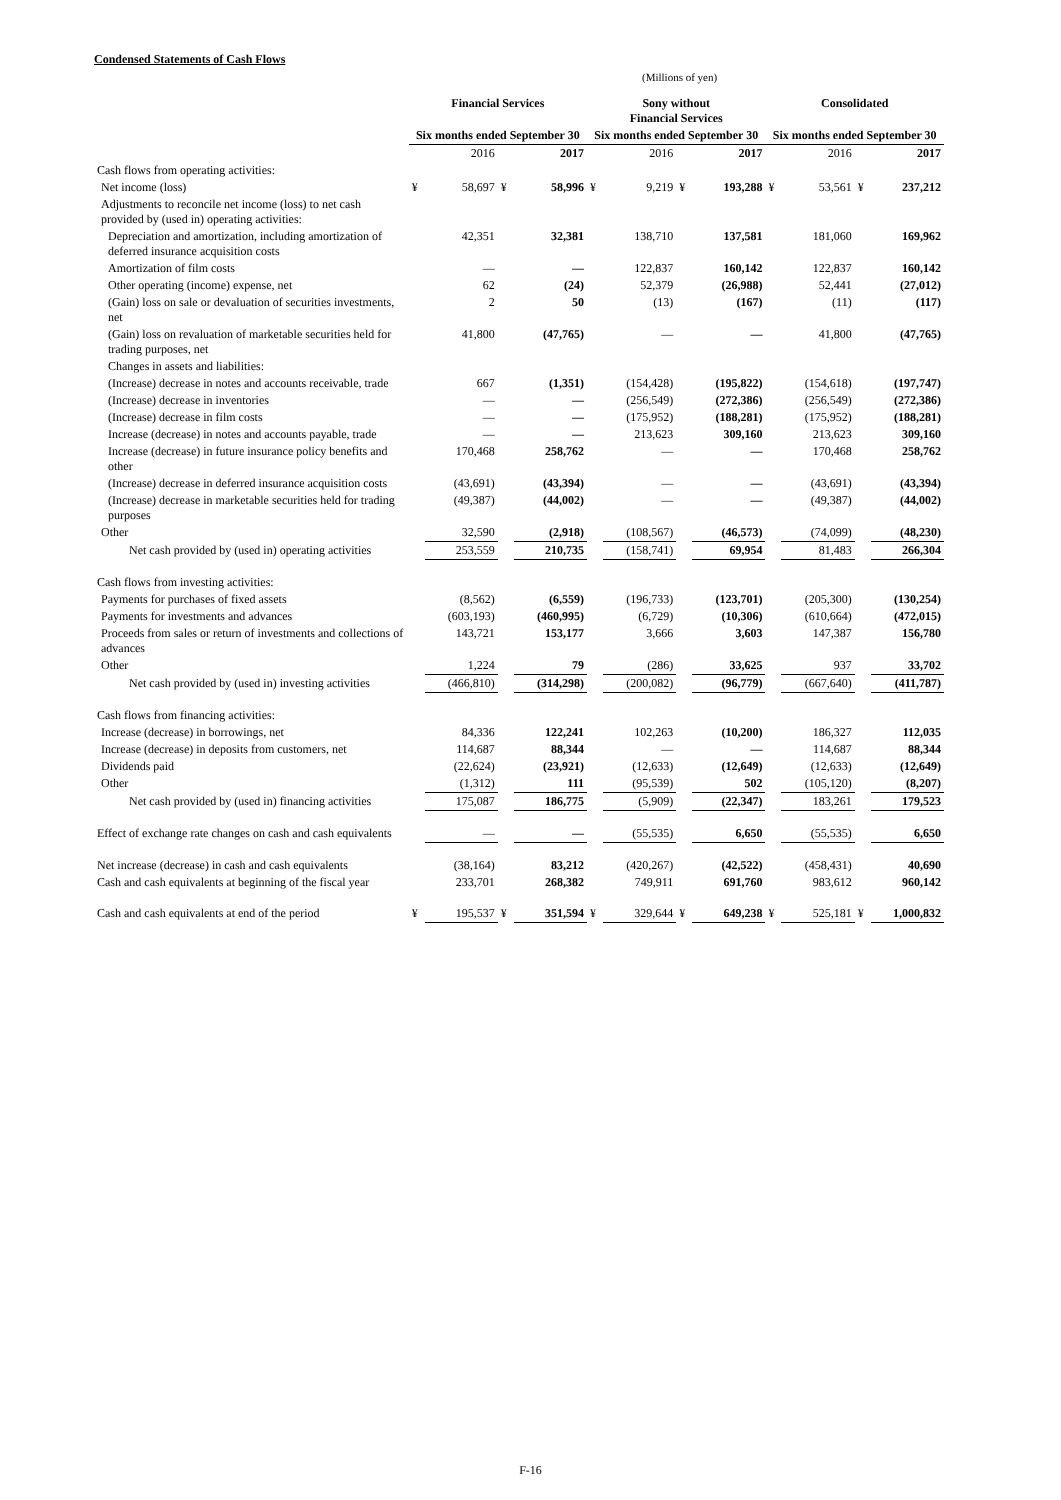Condensed Statements of Cash Flows
(Millions of yen)
| | Financial Services | | | | Sony without Financial Services | | | | Consolidated | | | |
| --- | --- | --- | --- | --- | --- | --- | --- | --- | --- | --- | --- | --- |
| | Six months ended September 30 | | | | Six months ended September 30 | | | | Six months ended September 30 | | | |
| | | 2016 | | 2017 | | 2016 | | 2017 | | 2016 | | 2017 |
| Cash flows from operating activities: | | | | | | | | | | | | |
| Net income (loss) | ¥ | 58,697 | ¥ | 58,996 | ¥ | 9,219 | ¥ | 193,288 | ¥ | 53,561 | ¥ | 237,212 |
| Adjustments to reconcile net income (loss) to net cash provided by (used in) operating activities: | | | | | | | | | | | | |
| Depreciation and amortization, including amortization of deferred insurance acquisition costs | | 42,351 | | 32,381 | | 138,710 | | 137,581 | | 181,060 | | 169,962 |
| Amortization of film costs | | — | | — | | 122,837 | | 160,142 | | 122,837 | | 160,142 |
| Other operating (income) expense, net | | 62 | | (24) | | 52,379 | | (26,988) | | 52,441 | | (27,012) |
| (Gain) loss on sale or devaluation of securities investments, net | | 2 | | 50 | | (13) | | (167) | | (11) | | (117) |
| (Gain) loss on revaluation of marketable securities held for trading purposes, net | | 41,800 | | (47,765) | | — | | — | | 41,800 | | (47,765) |
| Changes in assets and liabilities: | | | | | | | | | | | | |
| (Increase) decrease in notes and accounts receivable, trade | | 667 | | (1,351) | | (154,428) | | (195,822) | | (154,618) | | (197,747) |
| (Increase) decrease in inventories | | — | | — | | (256,549) | | (272,386) | | (256,549) | | (272,386) |
| (Increase) decrease in film costs | | — | | — | | (175,952) | | (188,281) | | (175,952) | | (188,281) |
| Increase (decrease) in notes and accounts payable, trade | | — | | — | | 213,623 | | 309,160 | | 213,623 | | 309,160 |
| Increase (decrease) in future insurance policy benefits and other | | 170,468 | | 258,762 | | — | | — | | 170,468 | | 258,762 |
| (Increase) decrease in deferred insurance acquisition costs | | (43,691) | | (43,394) | | — | | — | | (43,691) | | (43,394) |
| (Increase) decrease in marketable securities held for trading purposes | | (49,387) | | (44,002) | | — | | — | | (49,387) | | (44,002) |
| Other | | 32,590 | | (2,918) | | (108,567) | | (46,573) | | (74,099) | | (48,230) |
| Net cash provided by (used in) operating activities | | 253,559 | | 210,735 | | (158,741) | | 69,954 | | 81,483 | | 266,304 |
| Cash flows from investing activities: | | | | | | | | | | | | |
| Payments for purchases of fixed assets | | (8,562) | | (6,559) | | (196,733) | | (123,701) | | (205,300) | | (130,254) |
| Payments for investments and advances | | (603,193) | | (460,995) | | (6,729) | | (10,306) | | (610,664) | | (472,015) |
| Proceeds from sales or return of investments and collections of advances | | 143,721 | | 153,177 | | 3,666 | | 3,603 | | 147,387 | | 156,780 |
| Other | | 1,224 | | 79 | | (286) | | 33,625 | | 937 | | 33,702 |
| Net cash provided by (used in) investing activities | | (466,810) | | (314,298) | | (200,082) | | (96,779) | | (667,640) | | (411,787) |
| Cash flows from financing activities: | | | | | | | | | | | | |
| Increase (decrease) in borrowings, net | | 84,336 | | 122,241 | | 102,263 | | (10,200) | | 186,327 | | 112,035 |
| Increase (decrease) in deposits from customers, net | | 114,687 | | 88,344 | | — | | — | | 114,687 | | 88,344 |
| Dividends paid | | (22,624) | | (23,921) | | (12,633) | | (12,649) | | (12,633) | | (12,649) |
| Other | | (1,312) | | 111 | | (95,539) | | 502 | | (105,120) | | (8,207) |
| Net cash provided by (used in) financing activities | | 175,087 | | 186,775 | | (5,909) | | (22,347) | | 183,261 | | 179,523 |
| Effect of exchange rate changes on cash and cash equivalents | | — | | — | | (55,535) | | 6,650 | | (55,535) | | 6,650 |
| Net increase (decrease) in cash and cash equivalents | | (38,164) | | 83,212 | | (420,267) | | (42,522) | | (458,431) | | 40,690 |
| Cash and cash equivalents at beginning of the fiscal year | | 233,701 | | 268,382 | | 749,911 | | 691,760 | | 983,612 | | 960,142 |
| Cash and cash equivalents at end of the period | ¥ | 195,537 | ¥ | 351,594 | ¥ | 329,644 | ¥ | 649,238 | ¥ | 525,181 | ¥ | 1,000,832 |
F-16